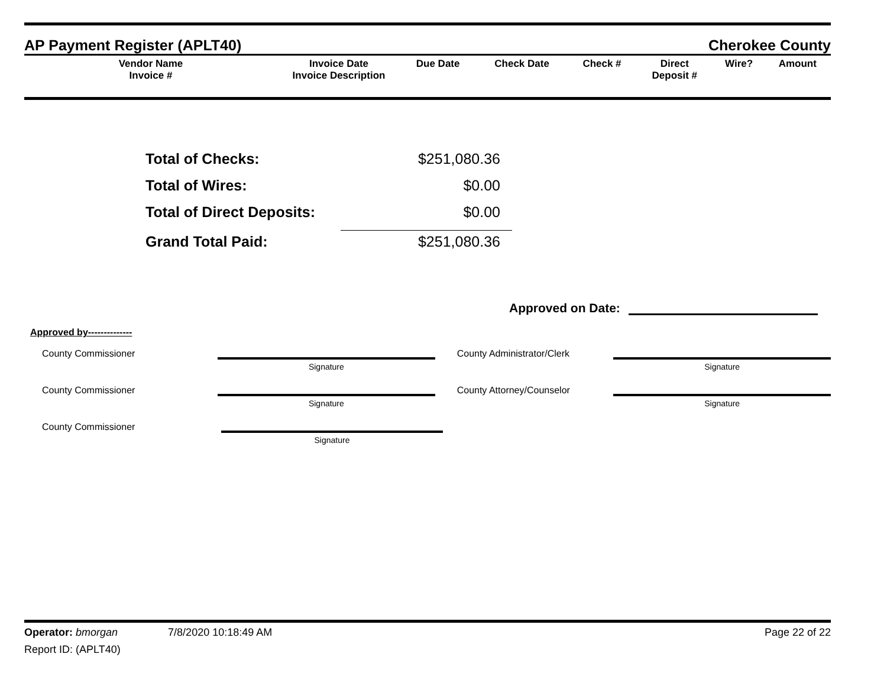AP Payment Register (APLT40) Cherokee County
| Vendor Name Invoice # | Invoice Date Invoice Description | Due Date | Check Date | Check # | Direct Deposit # | Wire? | Amount |
| --- | --- | --- | --- | --- | --- | --- | --- |
Total of Checks: $251,080.36
Total of Wires: $0.00
Total of Direct Deposits: $0.00
Grand Total Paid: $251,080.36
Approved on Date:
Approved by--------------
County Commissioner
Signature
County Administrator/Clerk
Signature
County Commissioner
Signature
County Attorney/Counselor
Signature
County Commissioner
Signature
Operator: bmorgan 7/8/2020 10:18:49 AM Page 22 of 22
Report ID: (APLT40)